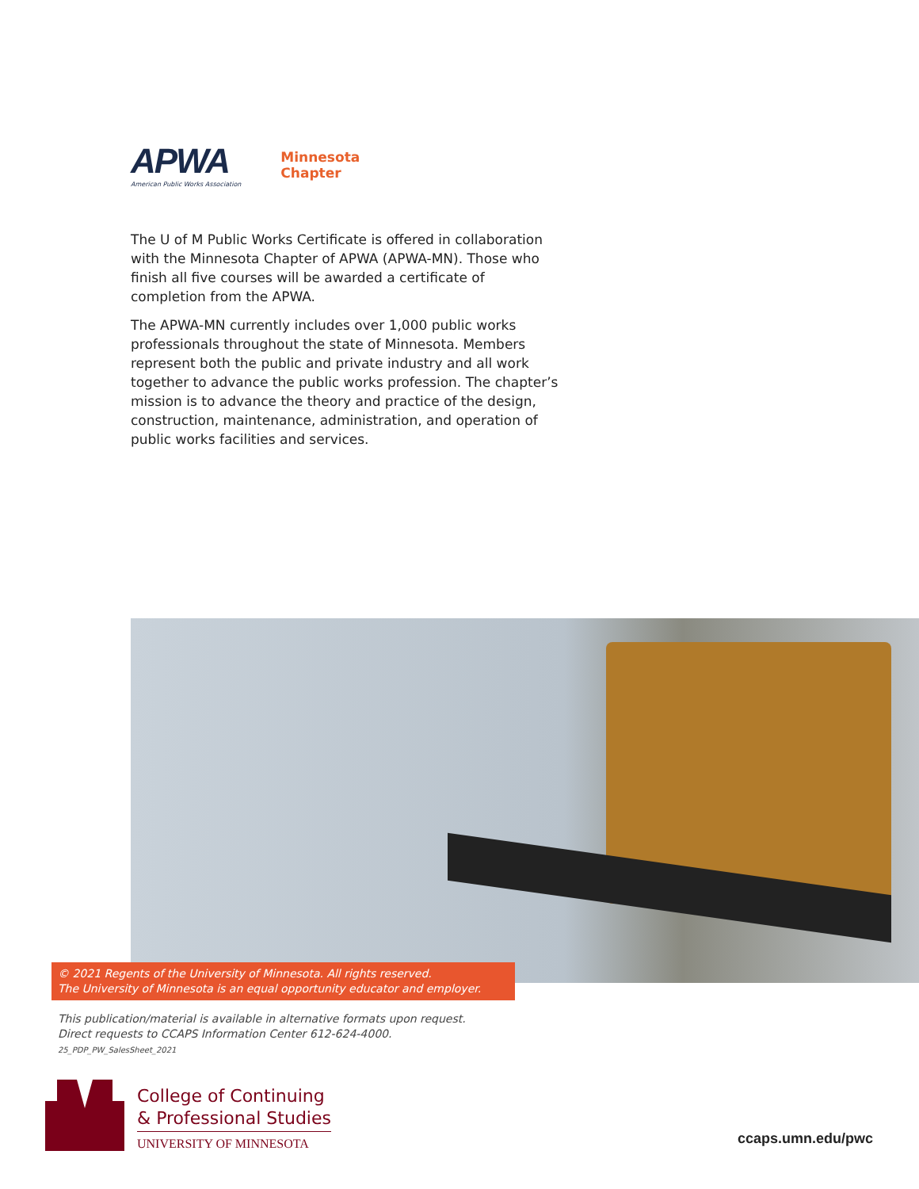APWA
American Public Works Association
Minnesota
Chapter
The U of M Public Works Certificate is offered in collaboration with the Minnesota Chapter of APWA (APWA-MN). Those who finish all five courses will be awarded a certificate of completion from the APWA.
The APWA-MN currently includes over 1,000 public works professionals throughout the state of Minnesota. Members represent both the public and private industry and all work together to advance the public works profession. The chapter’s mission is to advance the theory and practice of the design, construction, maintenance, administration, and operation of public works facilities and services.
© 2021 Regents of the University of Minnesota. All rights reserved.
The University of Minnesota is an equal opportunity educator and employer.
This publication/material is available in alternative formats upon request.
Direct requests to CCAPS Information Center 612-624-4000.
25_PDP_PW_SalesSheet_2021
College of Continuing
& Professional Studies
UNIVERSITY OF MINNESOTA
ccaps.umn.edu/pwc